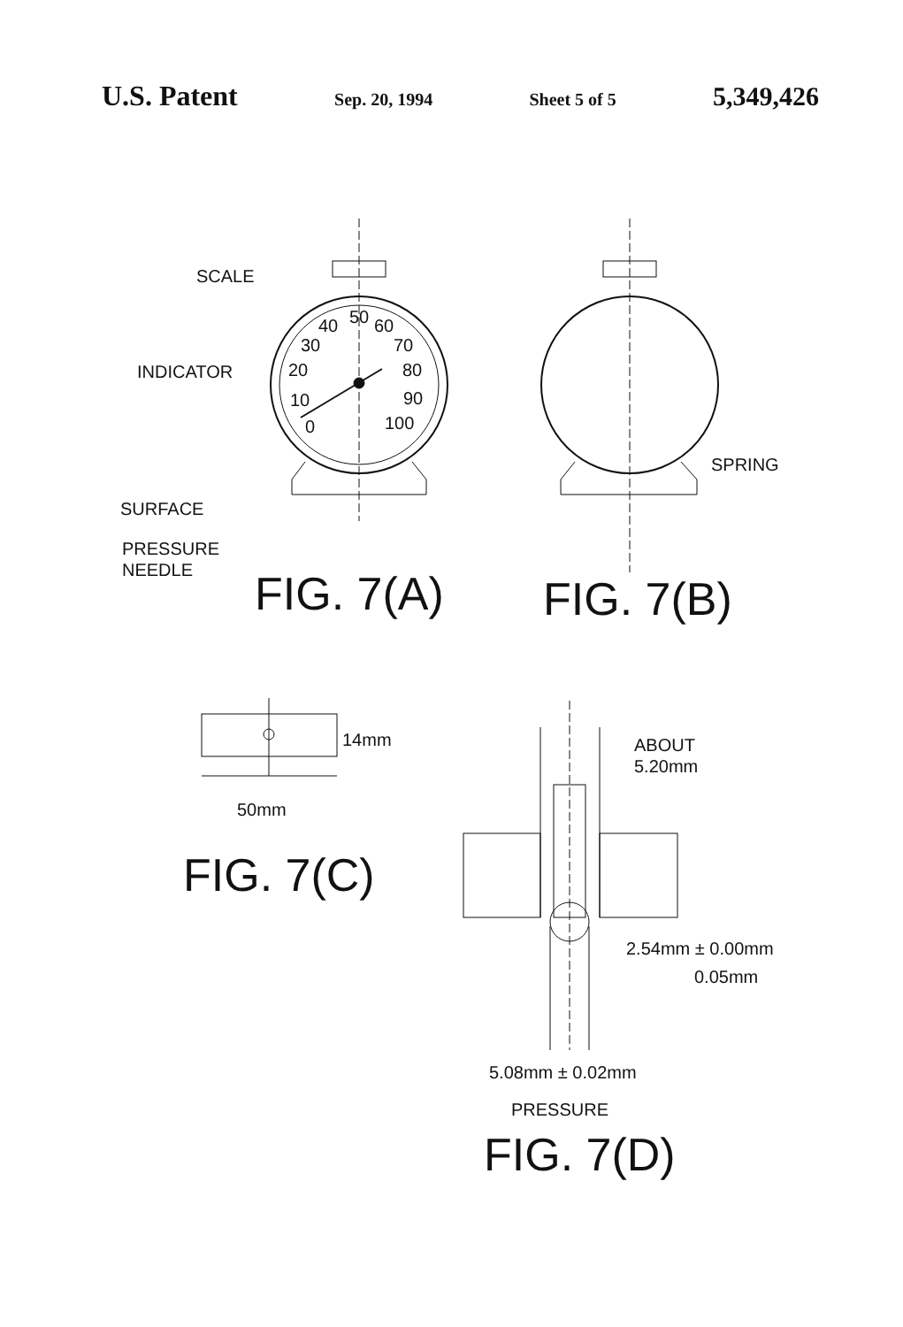U.S. Patent Sep. 20, 1994 Sheet 5 of 5 5,349,426
50
40
60
30
70
20
80
10
90
0
100
SCALE
INDICATOR
SURFACE
PRESSURE
NEEDLE
FIG. 7(A)
SPRING
FIG. 7(B)
14mm
50mm
FIG. 7(C)
ABOUT
5.20mm
2.54mm ± 0.00mm
0.05mm
5.08mm ± 0.02mm
PRESSURE
FIG. 7(D)